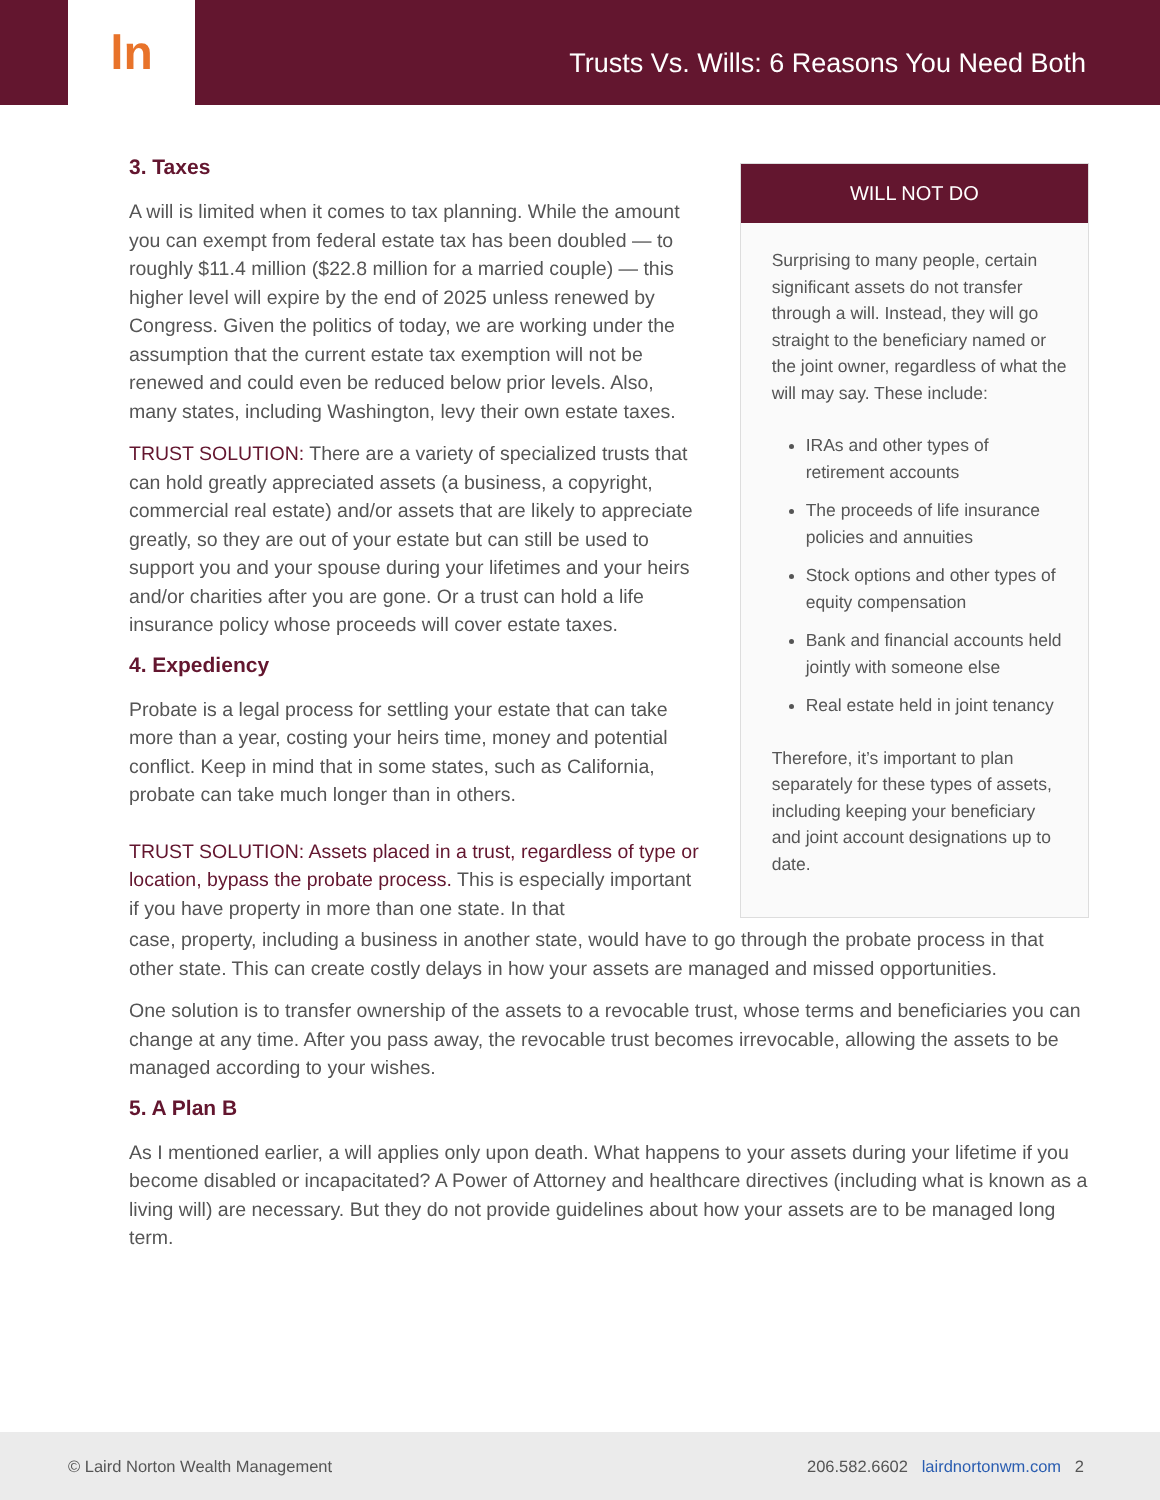ln
Trusts Vs. Wills: 6 Reasons You Need Both
3. Taxes
A will is limited when it comes to tax planning. While the amount you can exempt from federal estate tax has been doubled — to roughly $11.4 million ($22.8 million for a married couple) — this higher level will expire by the end of 2025 unless renewed by Congress. Given the politics of today, we are working under the assumption that the current estate tax exemption will not be renewed and could even be reduced below prior levels. Also, many states, including Washington, levy their own estate taxes.
TRUST SOLUTION: There are a variety of specialized trusts that can hold greatly appreciated assets (a business, a copyright, commercial real estate) and/or assets that are likely to appreciate greatly, so they are out of your estate but can still be used to support you and your spouse during your lifetimes and your heirs and/or charities after you are gone. Or a trust can hold a life insurance policy whose proceeds will cover estate taxes.
4. Expediency
Probate is a legal process for settling your estate that can take more than a year, costing your heirs time, money and potential conflict. Keep in mind that in some states, such as California, probate can take much longer than in others.
TRUST SOLUTION: Assets placed in a trust, regardless of type or location, bypass the probate process. This is especially important if you have property in more than one state. In that
WILL NOT DO
Surprising to many people, certain significant assets do not transfer through a will. Instead, they will go straight to the beneficiary named or the joint owner, regardless of what the will may say. These include:
IRAs and other types of retirement accounts
The proceeds of life insurance policies and annuities
Stock options and other types of equity compensation
Bank and financial accounts held jointly with someone else
Real estate held in joint tenancy
Therefore, it’s important to plan separately for these types of assets, including keeping your beneficiary and joint account designations up to date.
case, property, including a business in another state, would have to go through the probate process in that other state. This can create costly delays in how your assets are managed and missed opportunities.
One solution is to transfer ownership of the assets to a revocable trust, whose terms and beneficiaries you can change at any time. After you pass away, the revocable trust becomes irrevocable, allowing the assets to be managed according to your wishes.
5. A Plan B
As I mentioned earlier, a will applies only upon death. What happens to your assets during your lifetime if you become disabled or incapacitated? A Power of Attorney and healthcare directives (including what is known as a living will) are necessary. But they do not provide guidelines about how your assets are to be managed long term.
© Laird Norton Wealth Management 206.582.6602 lairdnortonwm.com 2